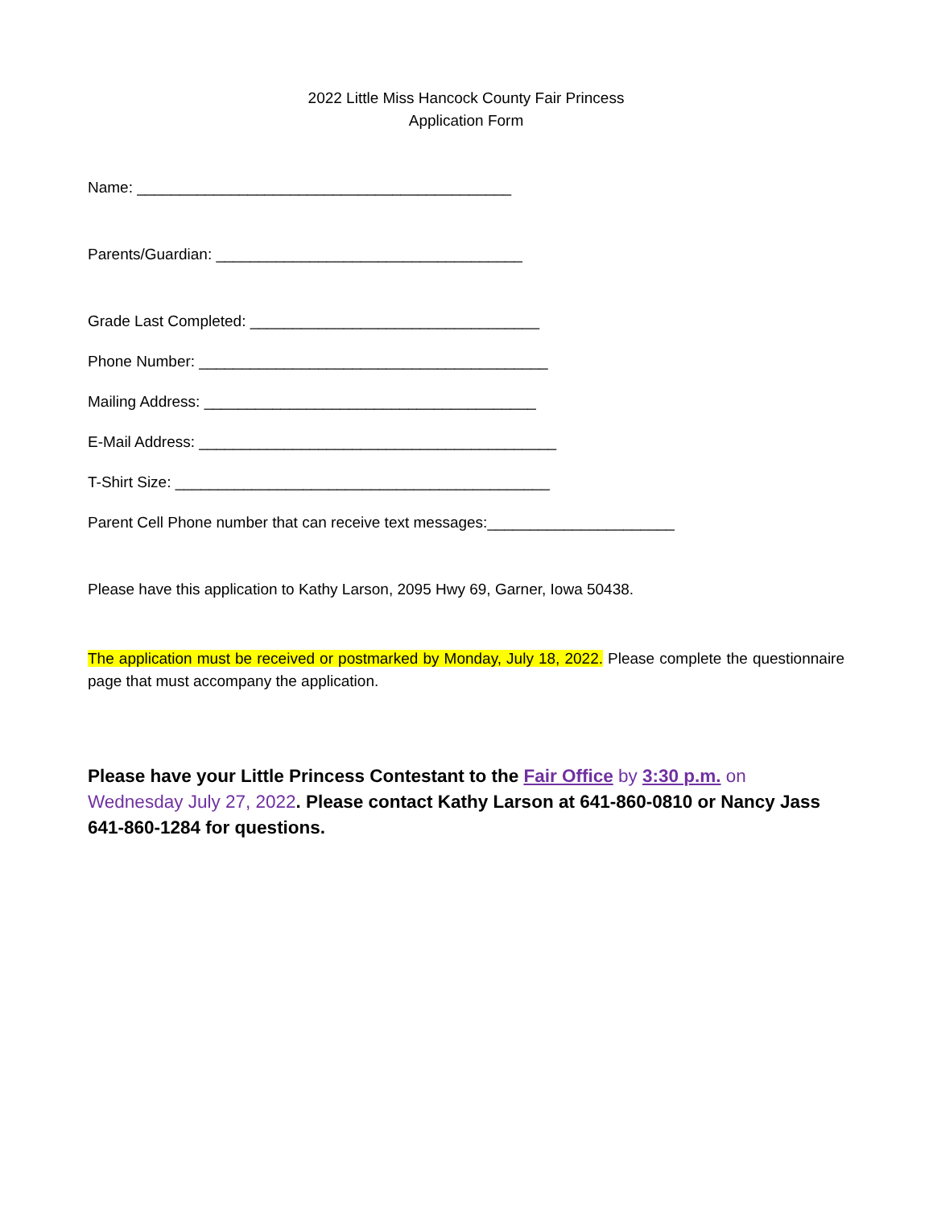2022 Little Miss Hancock County Fair Princess
Application Form
Name: ____________________________________________
Parents/Guardian: ____________________________________
Grade Last Completed: __________________________________
Phone Number: _________________________________________
Mailing Address: _______________________________________
E-Mail Address: __________________________________________
T-Shirt Size: ____________________________________________
Parent Cell Phone number that can receive text messages:______________________
Please have this application to Kathy Larson, 2095 Hwy 69, Garner, Iowa 50438.
The application must be received or postmarked by Monday, July 18, 2022. Please complete the questionnaire page that must accompany the application.
Please have your Little Princess Contestant to the Fair Office by 3:30 p.m. on Wednesday July 27, 2022. Please contact Kathy Larson at 641-860-0810 or Nancy Jass 641-860-1284 for questions.